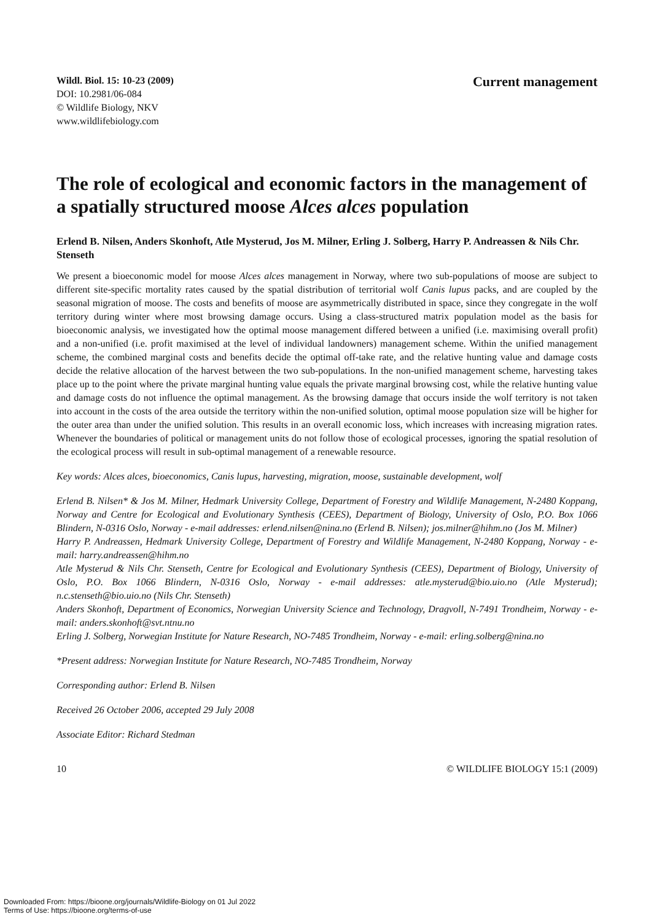Wildl. Biol. 15: 10-23 (2009)
DOI: 10.2981/06-084
© Wildlife Biology, NKV
www.wildlifebiology.com
Current management
The role of ecological and economic factors in the management of a spatially structured moose Alces alces population
Erlend B. Nilsen, Anders Skonhoft, Atle Mysterud, Jos M. Milner, Erling J. Solberg, Harry P. Andreassen & Nils Chr. Stenseth
We present a bioeconomic model for moose Alces alces management in Norway, where two sub-populations of moose are subject to different site-specific mortality rates caused by the spatial distribution of territorial wolf Canis lupus packs, and are coupled by the seasonal migration of moose. The costs and benefits of moose are asymmetrically distributed in space, since they congregate in the wolf territory during winter where most browsing damage occurs. Using a class-structured matrix population model as the basis for bioeconomic analysis, we investigated how the optimal moose management differed between a unified (i.e. maximising overall profit) and a non-unified (i.e. profit maximised at the level of individual landowners) management scheme. Within the unified management scheme, the combined marginal costs and benefits decide the optimal off-take rate, and the relative hunting value and damage costs decide the relative allocation of the harvest between the two sub-populations. In the non-unified management scheme, harvesting takes place up to the point where the private marginal hunting value equals the private marginal browsing cost, while the relative hunting value and damage costs do not influence the optimal management. As the browsing damage that occurs inside the wolf territory is not taken into account in the costs of the area outside the territory within the non-unified solution, optimal moose population size will be higher for the outer area than under the unified solution. This results in an overall economic loss, which increases with increasing migration rates. Whenever the boundaries of political or management units do not follow those of ecological processes, ignoring the spatial resolution of the ecological process will result in sub-optimal management of a renewable resource.
Key words: Alces alces, bioeconomics, Canis lupus, harvesting, migration, moose, sustainable development, wolf
Erlend B. Nilsen* & Jos M. Milner, Hedmark University College, Department of Forestry and Wildlife Management, N-2480 Koppang, Norway and Centre for Ecological and Evolutionary Synthesis (CEES), Department of Biology, University of Oslo, P.O. Box 1066 Blindern, N-0316 Oslo, Norway - e-mail addresses: erlend.nilsen@nina.no (Erlend B. Nilsen); jos.milner@hihm.no (Jos M. Milner)
Harry P. Andreassen, Hedmark University College, Department of Forestry and Wildlife Management, N-2480 Koppang, Norway - e-mail: harry.andreassen@hihm.no
Atle Mysterud & Nils Chr. Stenseth, Centre for Ecological and Evolutionary Synthesis (CEES), Department of Biology, University of Oslo, P.O. Box 1066 Blindern, N-0316 Oslo, Norway - e-mail addresses: atle.mysterud@bio.uio.no (Atle Mysterud); n.c.stenseth@bio.uio.no (Nils Chr. Stenseth)
Anders Skonhoft, Department of Economics, Norwegian University Science and Technology, Dragvoll, N-7491 Trondheim, Norway - e-mail: anders.skonhoft@svt.ntnu.no
Erling J. Solberg, Norwegian Institute for Nature Research, NO-7485 Trondheim, Norway - e-mail: erling.solberg@nina.no
*Present address: Norwegian Institute for Nature Research, NO-7485 Trondheim, Norway
Corresponding author: Erlend B. Nilsen
Received 26 October 2006, accepted 29 July 2008
Associate Editor: Richard Stedman
10 © WILDLIFE BIOLOGY 15:1 (2009)
Downloaded From: https://bioone.org/journals/Wildlife-Biology on 01 Jul 2022
Terms of Use: https://bioone.org/terms-of-use